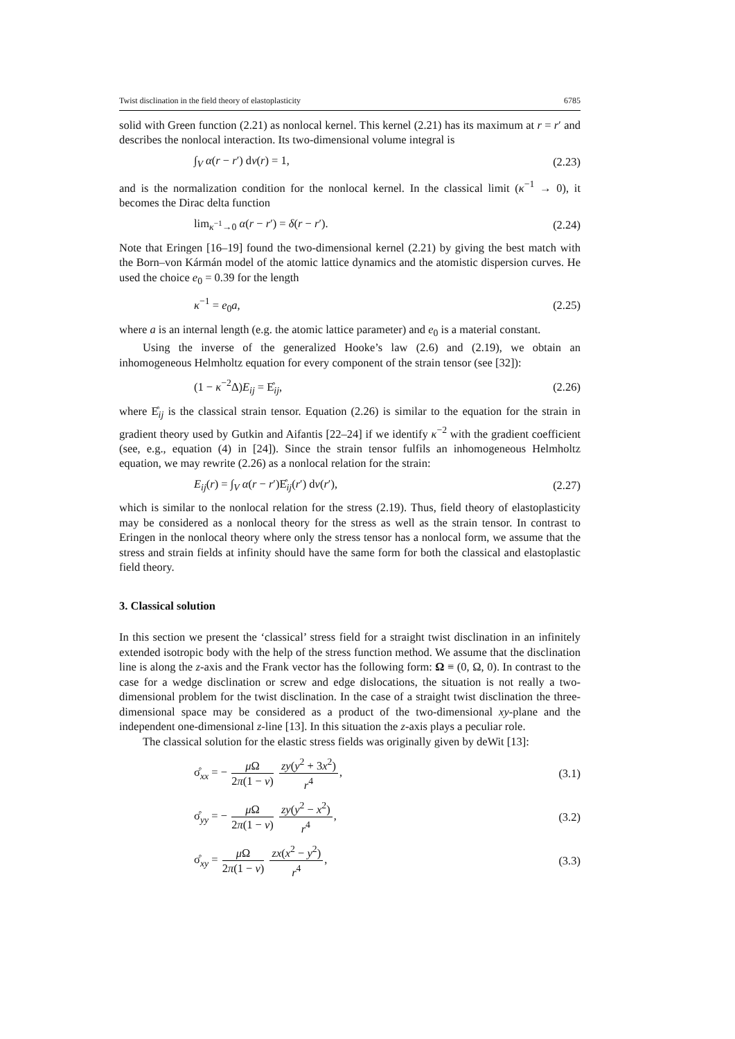Twist disclination in the field theory of elastoplasticity 6785
solid with Green function (2.21) as nonlocal kernel. This kernel (2.21) has its maximum at r = r′ and describes the nonlocal interaction. Its two-dimensional volume integral is
∫<sub>V</sub> α(r − r′) dv(r) = 1, (2.23)
and is the normalization condition for the nonlocal kernel. In the classical limit (κ<sup>−1</sup> → 0), it becomes the Dirac delta function
lim<sub>κ<sup>−1</sup>→0</sub> α(r − r′) = δ(r − r′). (2.24)
Note that Eringen [16–19] found the two-dimensional kernel (2.21) by giving the best match with the Born–von Kármán model of the atomic lattice dynamics and the atomistic dispersion curves. He used the choice e<sub>0</sub> = 0.39 for the length
κ<sup>−1</sup> = e<sub>0</sub>a, (2.25)
where a is an internal length (e.g. the atomic lattice parameter) and e<sub>0</sub> is a material constant.
Using the inverse of the generalized Hooke’s law (2.6) and (2.19), we obtain an inhomogeneous Helmholtz equation for every component of the strain tensor (see [32]):
(1 − κ<sup>−2</sup>Δ)E<sub>ij</sub> = E̊<sub>ij</sub>, (2.26)
where E̊<sub>ij</sub> is the classical strain tensor. Equation (2.26) is similar to the equation for the strain in gradient theory used by Gutkin and Aifantis [22–24] if we identify κ<sup>−2</sup> with the gradient coefficient (see, e.g., equation (4) in [24]). Since the strain tensor fulfils an inhomogeneous Helmholtz equation, we may rewrite (2.26) as a nonlocal relation for the strain:
E<sub>ij</sub>(r) = ∫<sub>V</sub> α(r − r′)E̊<sub>ij</sub>(r′) dv(r′), (2.27)
which is similar to the nonlocal relation for the stress (2.19). Thus, field theory of elastoplasticity may be considered as a nonlocal theory for the stress as well as the strain tensor. In contrast to Eringen in the nonlocal theory where only the stress tensor has a nonlocal form, we assume that the stress and strain fields at infinity should have the same form for both the classical and elastoplastic field theory.
3. Classical solution
In this section we present the ‘classical’ stress field for a straight twist disclination in an infinitely extended isotropic body with the help of the stress function method. We assume that the disclination line is along the z-axis and the Frank vector has the following form: Ω ≡ (0, Ω, 0). In contrast to the case for a wedge disclination or screw and edge dislocations, the situation is not really a two-dimensional problem for the twist disclination. In the case of a straight twist disclination the three-dimensional space may be considered as a product of the two-dimensional xy-plane and the independent one-dimensional z-line [13]. In this situation the z-axis plays a peculiar role.
The classical solution for the elastic stress fields was originally given by deWit [13]:
σ̊<sub>xx</sub> = − μ Ω 2π(1 − ν) zy(y<sup>2</sup> + 3x<sup>2</sup>) r<sup>4</sup>, (3.1)
σ̊<sub>yy</sub> = − μ Ω 2π(1 − ν) zy(y<sup>2</sup> − x<sup>2</sup>) r<sup>4</sup>, (3.2)
σ̊<sub>xy</sub> = μ Ω 2π(1 − ν) zx(x<sup>2</sup> − y<sup>2</sup>) r<sup>4</sup>, (3.3)